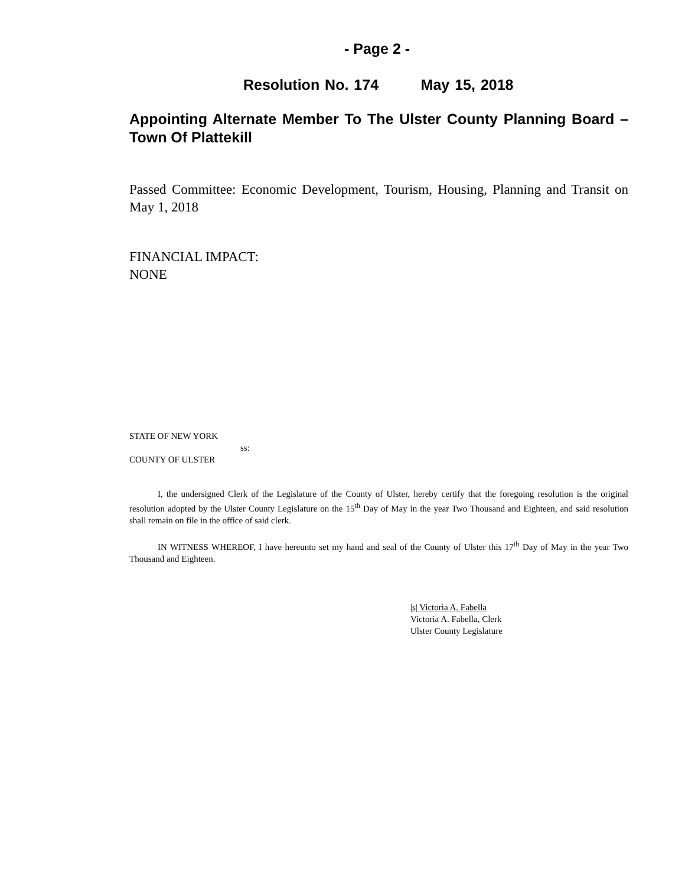- Page 2 -
Resolution No. 174 May 15, 2018
Appointing Alternate Member To The Ulster County Planning Board – Town Of Plattekill
Passed Committee: Economic Development, Tourism, Housing, Planning and Transit on May 1, 2018
FINANCIAL IMPACT:
NONE
STATE OF NEW YORK
ss:
COUNTY OF ULSTER
I, the undersigned Clerk of the Legislature of the County of Ulster, hereby certify that the foregoing resolution is the original resolution adopted by the Ulster County Legislature on the 15<sup>th</sup> Day of May in the year Two Thousand and Eighteen, and said resolution shall remain on file in the office of said clerk.
IN WITNESS WHEREOF, I have hereunto set my hand and seal of the County of Ulster this 17<sup>th</sup> Day of May in the year Two Thousand and Eighteen.
|s| Victoria A. Fabella
Victoria A. Fabella, Clerk
Ulster County Legislature